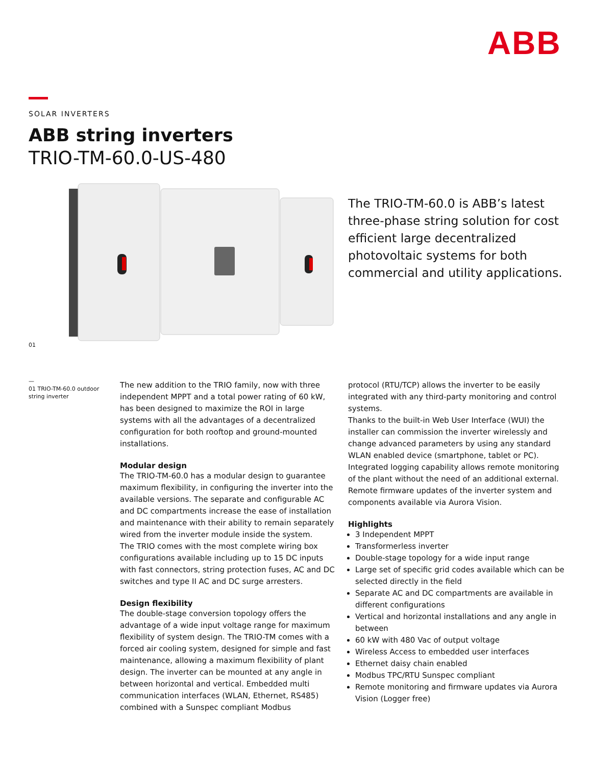ABB
SOLAR INVERTERS
ABB string inverters
TRIO-TM-60.0-US-480
The TRIO-TM-60.0 is ABB’s latest three-phase string solution for cost efficient large decentralized photovoltaic systems for both commercial and utility applications.
01
—
01 TRIO-TM-60.0 outdoor string inverter
The new addition to the TRIO family, now with three independent MPPT and a total power rating of 60 kW, has been designed to maximize the ROI in large systems with all the advantages of a decentralized configuration for both rooftop and ground-mounted installations.
Modular design
The TRIO-TM-60.0 has a modular design to guarantee maximum flexibility, in configuring the inverter into the available versions. The separate and configurable AC and DC compartments increase the ease of installation and maintenance with their ability to remain separately wired from the inverter module inside the system.
The TRIO comes with the most complete wiring box configurations available including up to 15 DC inputs with fast connectors, string protection fuses, AC and DC switches and type II AC and DC surge arresters.
Design flexibility
The double-stage conversion topology offers the advantage of a wide input voltage range for maximum flexibility of system design. The TRIO-TM comes with a forced air cooling system, designed for simple and fast maintenance, allowing a maximum flexibility of plant design. The inverter can be mounted at any angle in between horizontal and vertical. Embedded multi communication interfaces (WLAN, Ethernet, RS485) combined with a Sunspec compliant Modbus
protocol (RTU/TCP) allows the inverter to be easily integrated with any third-party monitoring and control systems.
Thanks to the built-in Web User Interface (WUI) the installer can commission the inverter wirelessly and change advanced parameters by using any standard WLAN enabled device (smartphone, tablet or PC). Integrated logging capability allows remote monitoring of the plant without the need of an additional external. Remote firmware updates of the inverter system and components available via Aurora Vision.
Highlights
3 Independent MPPT
Transformerless inverter
Double-stage topology for a wide input range
Large set of specific grid codes available which can be selected directly in the field
Separate AC and DC compartments are available in different configurations
Vertical and horizontal installations and any angle in between
60 kW with 480 Vac of output voltage
Wireless Access to embedded user interfaces
Ethernet daisy chain enabled
Modbus TPC/RTU Sunspec compliant
Remote monitoring and firmware updates via Aurora Vision (Logger free)